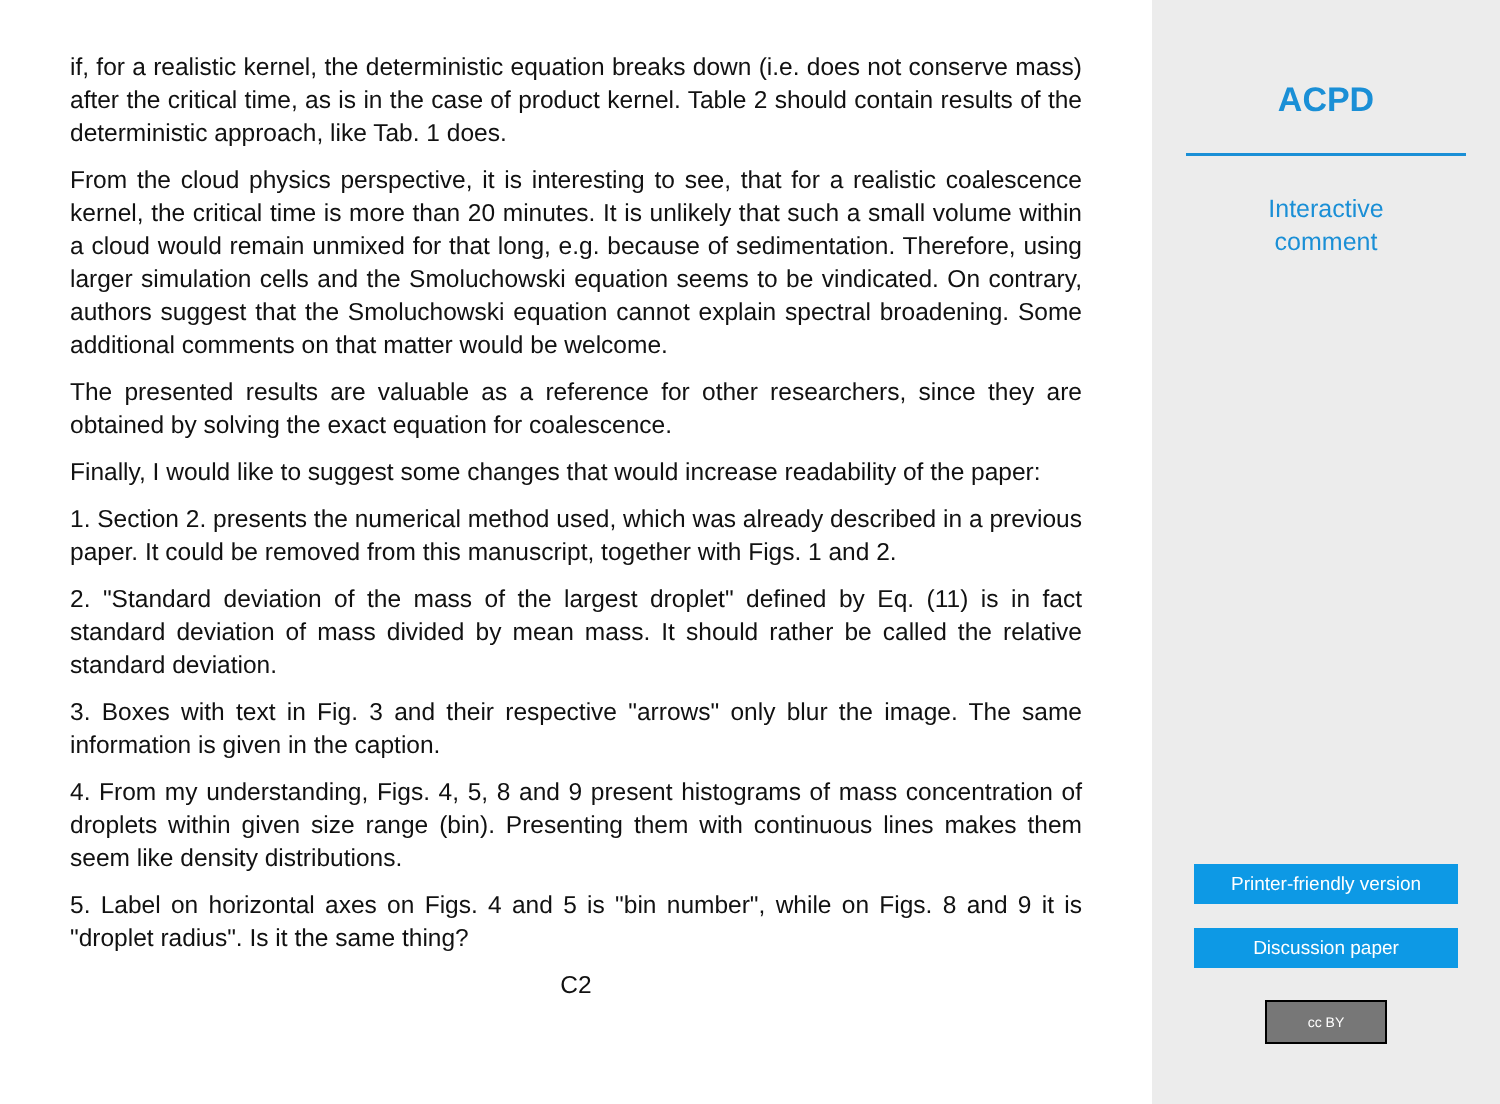if, for a realistic kernel, the deterministic equation breaks down (i.e. does not conserve mass) after the critical time, as is in the case of product kernel. Table 2 should contain results of the deterministic approach, like Tab. 1 does.
From the cloud physics perspective, it is interesting to see, that for a realistic coalescence kernel, the critical time is more than 20 minutes. It is unlikely that such a small volume within a cloud would remain unmixed for that long, e.g. because of sedimentation. Therefore, using larger simulation cells and the Smoluchowski equation seems to be vindicated. On contrary, authors suggest that the Smoluchowski equation cannot explain spectral broadening. Some additional comments on that matter would be welcome.
The presented results are valuable as a reference for other researchers, since they are obtained by solving the exact equation for coalescence.
Finally, I would like to suggest some changes that would increase readability of the paper:
1. Section 2. presents the numerical method used, which was already described in a previous paper. It could be removed from this manuscript, together with Figs. 1 and 2.
2. "Standard deviation of the mass of the largest droplet" defined by Eq. (11) is in fact standard deviation of mass divided by mean mass. It should rather be called the relative standard deviation.
3. Boxes with text in Fig. 3 and their respective "arrows" only blur the image. The same information is given in the caption.
4. From my understanding, Figs. 4, 5, 8 and 9 present histograms of mass concentration of droplets within given size range (bin). Presenting them with continuous lines makes them seem like density distributions.
5. Label on horizontal axes on Figs. 4 and 5 is "bin number", while on Figs. 8 and 9 it is "droplet radius". Is it the same thing?
C2
ACPD
Interactive
comment
Printer-friendly version
Discussion paper
cc BY